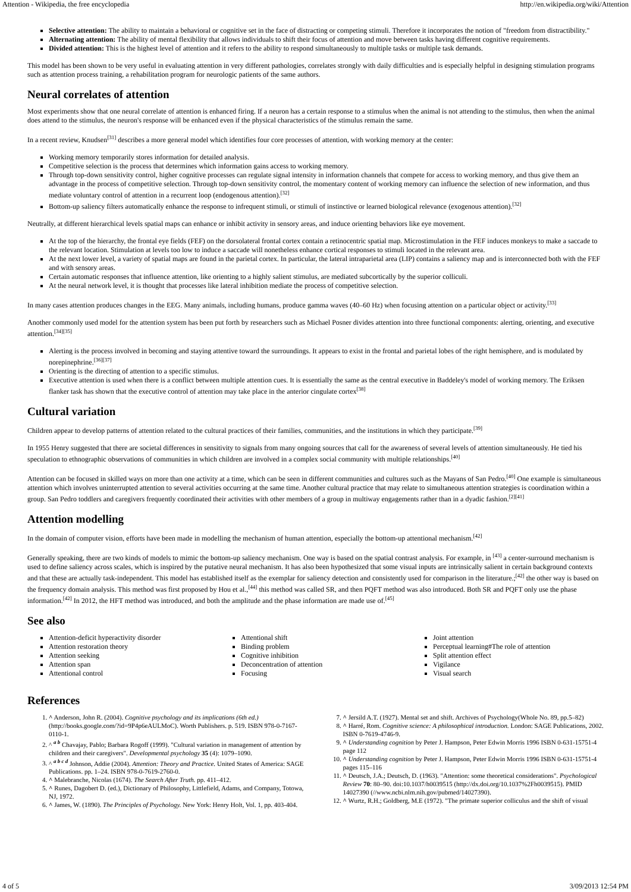Attention - Wikipedia, the free encyclopedia http://en.wikipedia.org/wiki/Attention
Selective attention: The ability to maintain a behavioral or cognitive set in the face of distracting or competing stimuli. Therefore it incorporates the notion of "freedom from distractibility."
Alternating attention: The ability of mental flexibility that allows individuals to shift their focus of attention and move between tasks having different cognitive requirements.
Divided attention: This is the highest level of attention and it refers to the ability to respond simultaneously to multiple tasks or multiple task demands.
This model has been shown to be very useful in evaluating attention in very different pathologies, correlates strongly with daily difficulties and is especially helpful in designing stimulation programs such as attention process training, a rehabilitation program for neurologic patients of the same authors.
Neural correlates of attention
Most experiments show that one neural correlate of attention is enhanced firing. If a neuron has a certain response to a stimulus when the animal is not attending to the stimulus, then when the animal does attend to the stimulus, the neuron's response will be enhanced even if the physical characteristics of the stimulus remain the same.
In a recent review, Knudsen<sup>[31]</sup> describes a more general model which identifies four core processes of attention, with working memory at the center:
Working memory temporarily stores information for detailed analysis.
Competitive selection is the process that determines which information gains access to working memory.
Through top-down sensitivity control, higher cognitive processes can regulate signal intensity in information channels that compete for access to working memory, and thus give them an advantage in the process of competitive selection. Through top-down sensitivity control, the momentary content of working memory can influence the selection of new information, and thus mediate voluntary control of attention in a recurrent loop (endogenous attention).<sup>[32]</sup>
Bottom-up saliency filters automatically enhance the response to infrequent stimuli, or stimuli of instinctive or learned biological relevance (exogenous attention).<sup>[32]</sup>
Neutrally, at different hierarchical levels spatial maps can enhance or inhibit activity in sensory areas, and induce orienting behaviors like eye movement.
At the top of the hierarchy, the frontal eye fields (FEF) on the dorsolateral frontal cortex contain a retinocentric spatial map. Microstimulation in the FEF induces monkeys to make a saccade to the relevant location. Stimulation at levels too low to induce a saccade will nonetheless enhance cortical responses to stimuli located in the relevant area.
At the next lower level, a variety of spatial maps are found in the parietal cortex. In particular, the lateral intraparietal area (LIP) contains a saliency map and is interconnected both with the FEF and with sensory areas.
Certain automatic responses that influence attention, like orienting to a highly salient stimulus, are mediated subcortically by the superior colliculi.
At the neural network level, it is thought that processes like lateral inhibition mediate the process of competitive selection.
In many cases attention produces changes in the EEG. Many animals, including humans, produce gamma waves (40–60 Hz) when focusing attention on a particular object or activity.<sup>[33]</sup>
Another commonly used model for the attention system has been put forth by researchers such as Michael Posner divides attention into three functional components: alerting, orienting, and executive attention.<sup>[34][35]</sup>
Alerting is the process involved in becoming and staying attentive toward the surroundings. It appears to exist in the frontal and parietal lobes of the right hemisphere, and is modulated by norepinephrine.<sup>[36][37]</sup>
Orienting is the directing of attention to a specific stimulus.
Executive attention is used when there is a conflict between multiple attention cues. It is essentially the same as the central executive in Baddeley's model of working memory. The Eriksen flanker task has shown that the executive control of attention may take place in the anterior cingulate cortex<sup>[38]</sup>
Cultural variation
Children appear to develop patterns of attention related to the cultural practices of their families, communities, and the institutions in which they participate.<sup>[39]</sup>
In 1955 Henry suggested that there are societal differences in sensitivity to signals from many ongoing sources that call for the awareness of several levels of attention simultaneously. He tied his speculation to ethnographic observations of communities in which children are involved in a complex social community with multiple relationships.<sup>[40]</sup>
Attention can be focused in skilled ways on more than one activity at a time, which can be seen in different communities and cultures such as the Mayans of San Pedro.<sup>[40]</sup> One example is simultaneous attention which involves uninterrupted attention to several activities occurring at the same time. Another cultural practice that may relate to simultaneous attention strategies is coordination within a group. San Pedro toddlers and caregivers frequently coordinated their activities with other members of a group in multiway engagements rather than in a dyadic fashion.<sup>[2][41]</sup>
Attention modelling
In the domain of computer vision, efforts have been made in modelling the mechanism of human attention, especially the bottom-up attentional mechanism.<sup>[42]</sup>
Generally speaking, there are two kinds of models to mimic the bottom-up saliency mechanism. One way is based on the spatial contrast analysis. For example, in <sup>[43]</sup> a center-surround mechanism is used to define saliency across scales, which is inspired by the putative neural mechanism. It has also been hypothesized that some visual inputs are intrinsically salient in certain background contexts and that these are actually task-independent. This model has established itself as the exemplar for saliency detection and consistently used for comparison in the literature.;<sup>[42]</sup> the other way is based on the frequency domain analysis. This method was first proposed by Hou et al.,<sup>[44]</sup> this method was called SR, and then PQFT method was also introduced. Both SR and PQFT only use the phase information.<sup>[42]</sup> In 2012, the HFT method was introduced, and both the amplitude and the phase information are made use of.<sup>[45]</sup>
See also
Attention-deficit hyperactivity disorder
Attention restoration theory
Attention seeking
Attention span
Attentional control
Attentional shift
Binding problem
Cognitive inhibition
Deconcentration of attention
Focusing
Joint attention
Perceptual learning#The role of attention
Split attention effect
Vigilance
Visual search
References
1. ^ Anderson, John R. (2004). Cognitive psychology and its implications (6th ed.) (http://books.google.com/?id=9P4p6eAULMoC). Worth Publishers. p. 519. ISBN 978-0-7167-0110-1.
2. ^ <sup>a b</sup> Chavajay, Pablo; Barbara Rogoff (1999). "Cultural variation in management of attention by children and their caregivers". Developmental psychology 35 (4): 1079–1090.
3. ^ <sup>a b c d</sup> Johnson, Addie (2004). Attention: Theory and Practice. United States of America: SAGE Publications. pp. 1–24. ISBN 978-0-7619-2760-0.
4. ^ Malebranche, Nicolas (1674). The Search After Truth. pp. 411–412.
5. ^ Runes, Dagobert D. (ed.), Dictionary of Philosophy, Littlefield, Adams, and Company, Totowa, NJ, 1972.
6. ^ James, W. (1890). The Principles of Psychology. New York: Henry Holt, Vol. 1, pp. 403-404.
7. ^ Jersild A.T. (1927). Mental set and shift. Archives of Psychology(Whole No. 89, pp.5–82)
8. ^ Harré, Rom. Cognitive science: A philosophical introduction. London: SAGE Publications, 2002. ISBN 0-7619-4746-9.
9. ^ Understanding cognition by Peter J. Hampson, Peter Edwin Morris 1996 ISBN 0-631-15751-4 page 112
10. ^ Understanding cognition by Peter J. Hampson, Peter Edwin Morris 1996 ISBN 0-631-15751-4 pages 115–116
11. ^ Deutsch, J.A.; Deutsch, D. (1963). "Attention: some theoretical considerations". Psychological Review 70: 80–90. doi:10.1037/h0039515 (http://dx.doi.org/10.1037%2Fh0039515). PMID 14027390 (//www.ncbi.nlm.nih.gov/pubmed/14027390).
12. ^ Wurtz, R.H.; Goldberg, M.E (1972). "The primate superior colliculus and the shift of visual
4 of 5 3/09/2013 12:54 PM